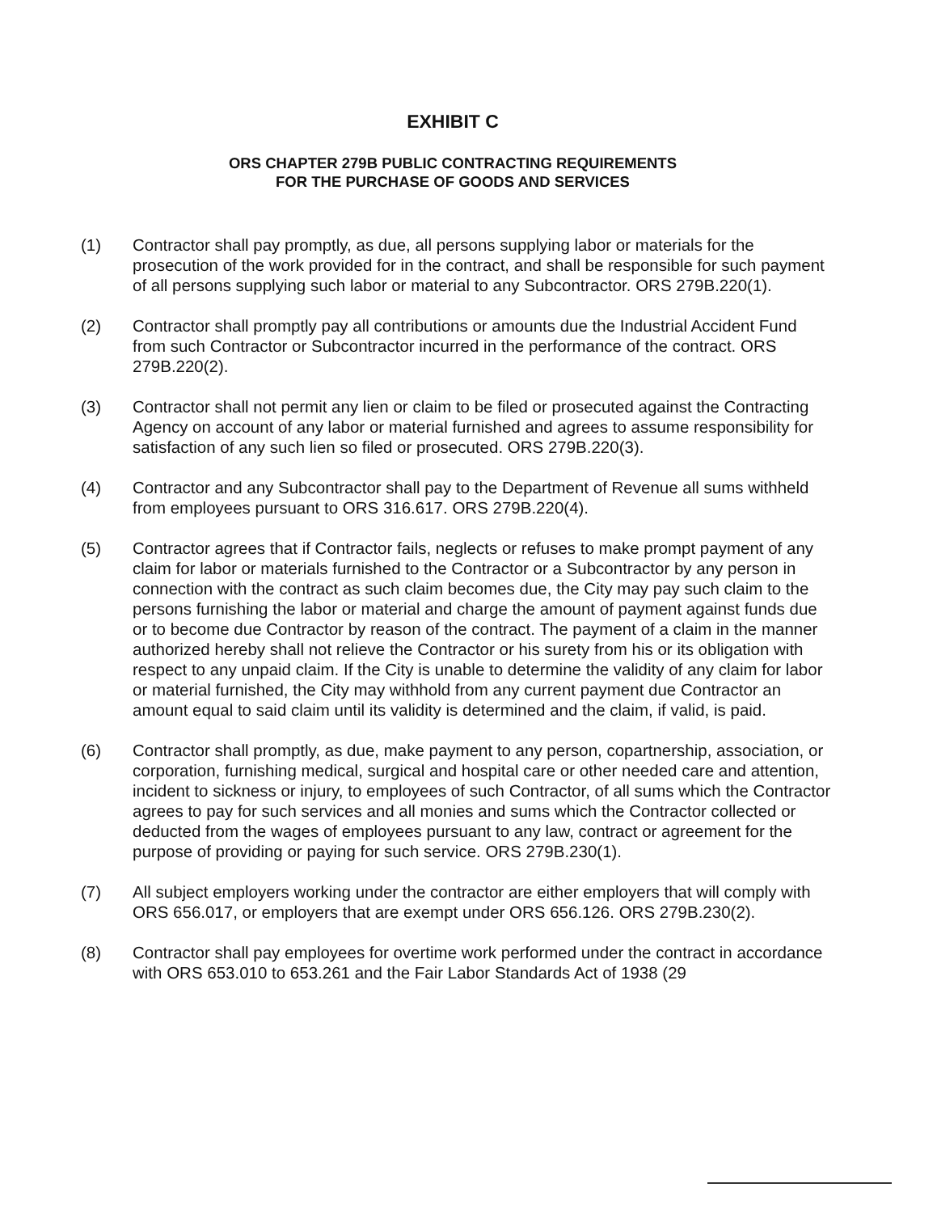EXHIBIT C
ORS CHAPTER 279B PUBLIC CONTRACTING REQUIREMENTS
FOR THE PURCHASE OF GOODS AND SERVICES
(1) Contractor shall pay promptly, as due, all persons supplying labor or materials for the prosecution of the work provided for in the contract, and shall be responsible for such payment of all persons supplying such labor or material to any Subcontractor. ORS 279B.220(1).
(2) Contractor shall promptly pay all contributions or amounts due the Industrial Accident Fund from such Contractor or Subcontractor incurred in the performance of the contract. ORS 279B.220(2).
(3) Contractor shall not permit any lien or claim to be filed or prosecuted against the Contracting Agency on account of any labor or material furnished and agrees to assume responsibility for satisfaction of any such lien so filed or prosecuted. ORS 279B.220(3).
(4) Contractor and any Subcontractor shall pay to the Department of Revenue all sums withheld from employees pursuant to ORS 316.617. ORS 279B.220(4).
(5) Contractor agrees that if Contractor fails, neglects or refuses to make prompt payment of any claim for labor or materials furnished to the Contractor or a Subcontractor by any person in connection with the contract as such claim becomes due, the City may pay such claim to the persons furnishing the labor or material and charge the amount of payment against funds due or to become due Contractor by reason of the contract. The payment of a claim in the manner authorized hereby shall not relieve the Contractor or his surety from his or its obligation with respect to any unpaid claim. If the City is unable to determine the validity of any claim for labor or material furnished, the City may withhold from any current payment due Contractor an amount equal to said claim until its validity is determined and the claim, if valid, is paid.
(6) Contractor shall promptly, as due, make payment to any person, copartnership, association, or corporation, furnishing medical, surgical and hospital care or other needed care and attention, incident to sickness or injury, to employees of such Contractor, of all sums which the Contractor agrees to pay for such services and all monies and sums which the Contractor collected or deducted from the wages of employees pursuant to any law, contract or agreement for the purpose of providing or paying for such service. ORS 279B.230(1).
(7) All subject employers working under the contractor are either employers that will comply with ORS 656.017, or employers that are exempt under ORS 656.126. ORS 279B.230(2).
(8) Contractor shall pay employees for overtime work performed under the contract in accordance with ORS 653.010 to 653.261 and the Fair Labor Standards Act of 1938 (29